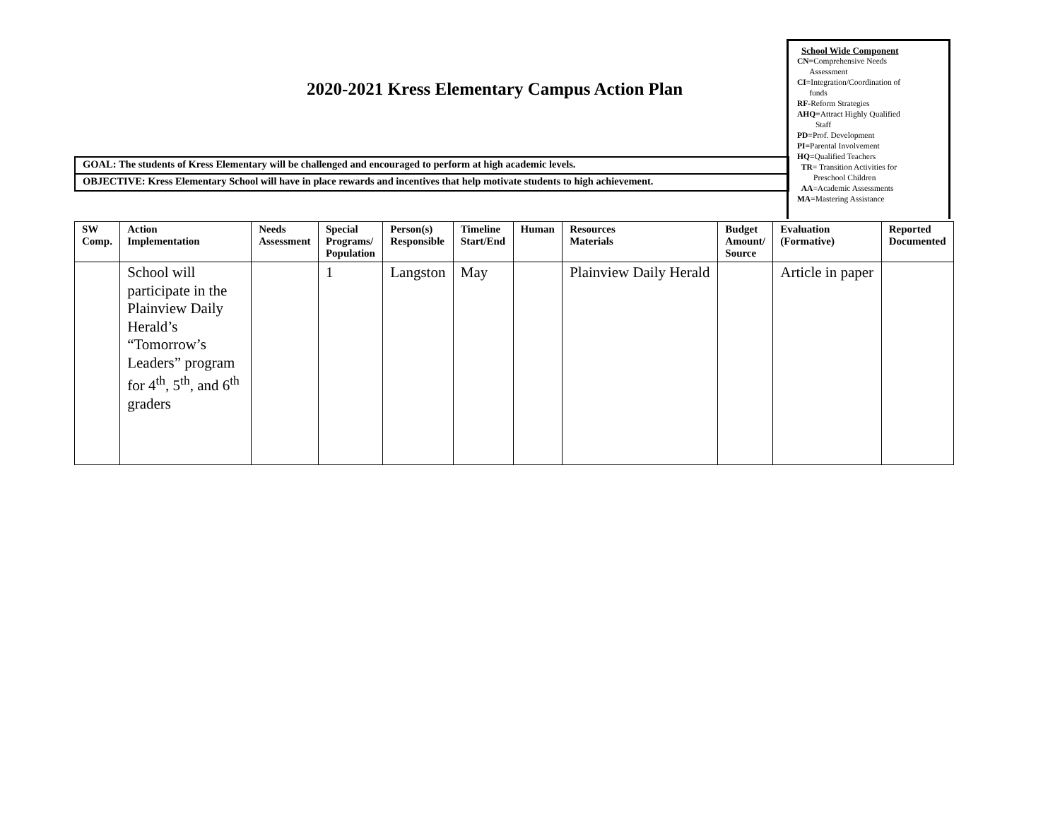2020-2021 Kress Elementary Campus Action Plan
GOAL: The students of Kress Elementary will be challenged and encouraged to perform at high academic levels.
OBJECTIVE: Kress Elementary School will have in place rewards and incentives that help motivate students to high achievement.
School Wide Component
CN=Comprehensive Needs
Assessment
CI=Integration/Coordination of
funds
RF-Reform Strategies
AHQ=Attract Highly Qualified
Staff
PD=Prof. Development
PI=Parental Involvement
HQ=Qualified Teachers
TR= Transition Activities for
Preschool Children
AA=Academic Assessments
MA=Mastering Assistance
| SW Comp. | Action Implementation | Needs Assessment | Special Programs/ Population | Person(s) Responsible | Timeline Start/End | Human | Resources Materials | Budget Amount/ Source | Evaluation (Formative) | Reported Documented |
| --- | --- | --- | --- | --- | --- | --- | --- | --- | --- | --- |
| | School will participate in the Plainview Daily Herald’s “Tomorrow’s Leaders” program for 4<sup>th</sup>, 5<sup>th</sup>, and 6<sup>th</sup> graders | | 1 | Langston | May | | Plainview Daily Herald | | Article in paper | |